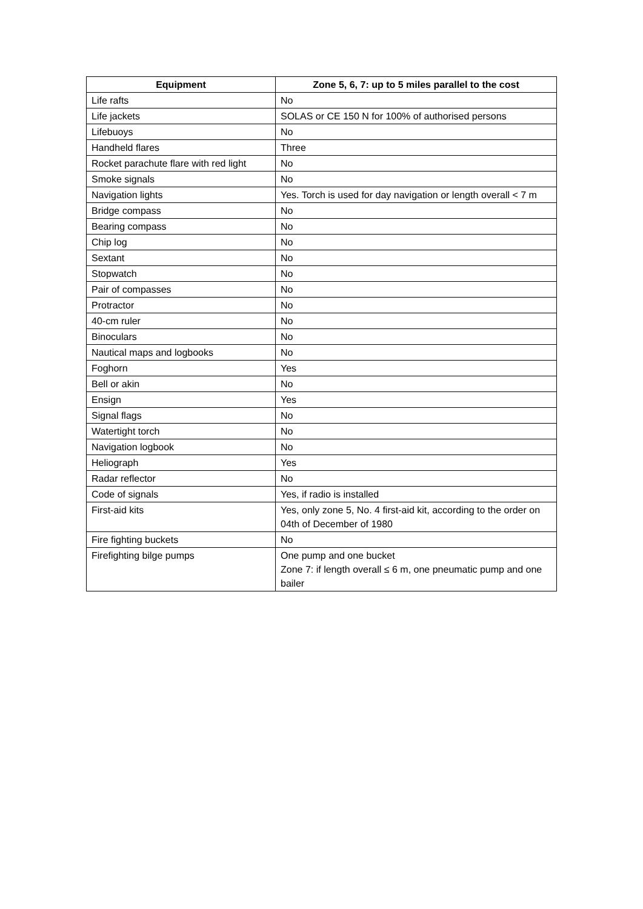| Equipment | Zone 5, 6, 7: up to 5 miles parallel to the cost |
| --- | --- |
| Life rafts | No |
| Life jackets | SOLAS or CE 150 N for 100% of authorised persons |
| Lifebuoys | No |
| Handheld flares | Three |
| Rocket parachute flare with red light | No |
| Smoke signals | No |
| Navigation lights | Yes. Torch is used for day navigation or length overall < 7 m |
| Bridge compass | No |
| Bearing compass | No |
| Chip log | No |
| Sextant | No |
| Stopwatch | No |
| Pair of compasses | No |
| Protractor | No |
| 40-cm ruler | No |
| Binoculars | No |
| Nautical maps and logbooks | No |
| Foghorn | Yes |
| Bell or akin | No |
| Ensign | Yes |
| Signal flags | No |
| Watertight torch | No |
| Navigation logbook | No |
| Heliograph | Yes |
| Radar reflector | No |
| Code of signals | Yes, if radio is installed |
| First-aid kits | Yes, only zone 5, No. 4 first-aid kit, according to the order on 04th of December of 1980 |
| Fire fighting buckets | No |
| Firefighting bilge pumps | One pump and one bucket Zone 7: if length overall ≤ 6 m, one pneumatic pump and one bailer |